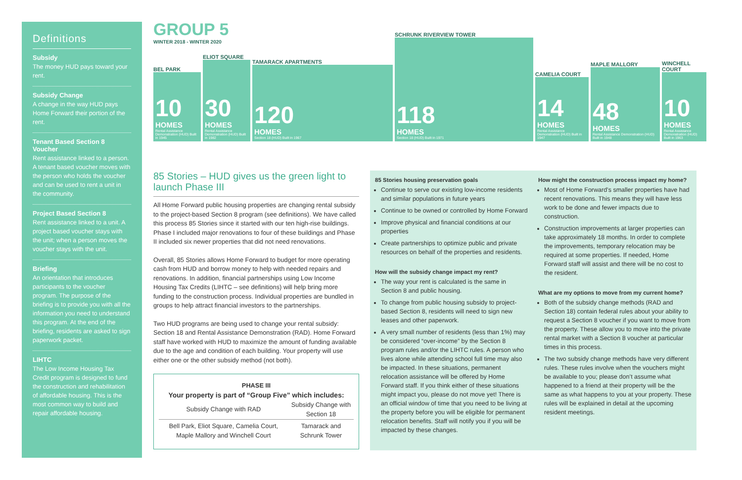Definitions
Subsidy
The money HUD pays toward your rent.
Subsidy Change
A change in the way HUD pays Home Forward their portion of the rent.
Tenant Based Section 8 Voucher
Rent assistance linked to a person. A tenant based voucher moves with the person who holds the voucher and can be used to rent a unit in the community.
Project Based Section 8
Rent assistance linked to a unit. A project based voucher stays with the unit; when a person moves the voucher stays with the unit.
Briefing
An orientation that introduces participants to the voucher program. The purpose of the briefing is to provide you with all the information you need to understand this program. At the end of the briefing, residents are asked to sign paperwork packet.
LIHTC
The Low Income Housing Tax Credit program is designed to fund the construction and rehabilitation of affordable housing. This is the most common way to build and repair affordable housing.
GROUP 5
WINTER 2018 - WINTER 2020
BEL PARK
10
HOMES
Rental Assistance Demonstration (HUD) Built in 1945
ELIOT SQUARE
30
HOMES
Rental Assistance Demonstration (HUD) Built in 1982
TAMARACK APARTMENTS
120
HOMES
Section 18 (HUD) Built in 1967
SCHRUNK RIVERVIEW TOWER
118
HOMES
Section 18 (HUD) Built in 1971
CAMELIA COURT
14
HOMES
Rental Assistance Demonstration (HUD) Built in 1947
MAPLE MALLORY
48
HOMES
Rental Assistance Demonstration (HUD) Built in 1948
WINCHELL COURT
10
HOMES
Rental Assistance Demonstration (HUD) Built in 1963
85 Stories – HUD gives us the green light to launch Phase III
All Home Forward public housing properties are changing rental subsidy to the project-based Section 8 program (see definitions). We have called this process 85 Stories since it started with our ten high-rise buildings. Phase I included major renovations to four of these buildings and Phase II included six newer properties that did not need renovations.
Overall, 85 Stories allows Home Forward to budget for more operating cash from HUD and borrow money to help with needed repairs and renovations. In addition, financial partnerships using Low Income Housing Tax Credits (LIHTC – see definitions) will help bring more funding to the construction process. Individual properties are bundled in groups to help attract financial investors to the partnerships.
Two HUD programs are being used to change your rental subsidy: Section 18 and Rental Assistance Demonstration (RAD). Home Forward staff have worked with HUD to maximize the amount of funding available due to the age and condition of each building. Your property will use either one or the other subsidy method (not both).
PHASE III
Your property is part of “Group Five” which includes:
| Subsidy Change with RAD | Subsidy Change with Section 18 |
| --- | --- |
| Bell Park, Eliot Square, Camelia Court, Maple Mallory and Winchell Court | Tamarack and Schrunk Tower |
85 Stories housing preservation goals
Continue to serve our existing low-income residents and similar populations in future years
Continue to be owned or controlled by Home Forward
Improve physical and financial conditions at our properties
Create partnerships to optimize public and private resources on behalf of the properties and residents.
How will the subsidy change impact my rent?
The way your rent is calculated is the same in Section 8 and public housing.
To change from public housing subsidy to project-based Section 8, residents will need to sign new leases and other paperwork.
A very small number of residents (less than 1%) may be considered “over-income” by the Section 8 program rules and/or the LIHTC rules. A person who lives alone while attending school full time may also be impacted. In these situations, permanent relocation assistance will be offered by Home Forward staff. If you think either of these situations might impact you, please do not move yet! There is an official window of time that you need to be living at the property before you will be eligible for permanent relocation benefits. Staff will notify you if you will be impacted by these changes.
How might the construction process impact my home?
Most of Home Forward’s smaller properties have had recent renovations. This means they will have less work to be done and fewer impacts due to construction.
Construction improvements at larger properties can take approximately 18 months. In order to complete the improvements, temporary relocation may be required at some properties. If needed, Home Forward staff will assist and there will be no cost to the resident.
What are my options to move from my current home?
Both of the subsidy change methods (RAD and Section 18) contain federal rules about your ability to request a Section 8 voucher if you want to move from the property. These allow you to move into the private rental market with a Section 8 voucher at particular times in this process.
The two subsidy change methods have very different rules. These rules involve when the vouchers might be available to you; please don’t assume what happened to a friend at their property will be the same as what happens to you at your property. These rules will be explained in detail at the upcoming resident meetings.